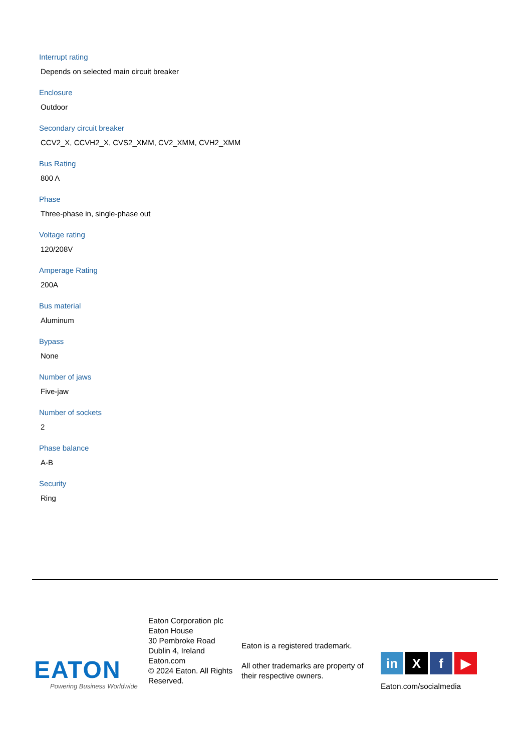Interrupt rating
Depends on selected main circuit breaker
Enclosure
Outdoor
Secondary circuit breaker
CCV2_X, CCVH2_X, CVS2_XMM, CV2_XMM, CVH2_XMM
Bus Rating
800 A
Phase
Three-phase in, single-phase out
Voltage rating
120/208V
Amperage Rating
200A
Bus material
Aluminum
Bypass
None
Number of jaws
Five-jaw
Number of sockets
2
Phase balance
A-B
Security
Ring
EATON
Powering Business Worldwide
Eaton Corporation plc
Eaton House
30 Pembroke Road
Dublin 4, Ireland
Eaton.com
© 2024 Eaton. All Rights Reserved.
Eaton is a registered trademark.
All other trademarks are property of their respective owners.
in X f ▶
Eaton.com/socialmedia